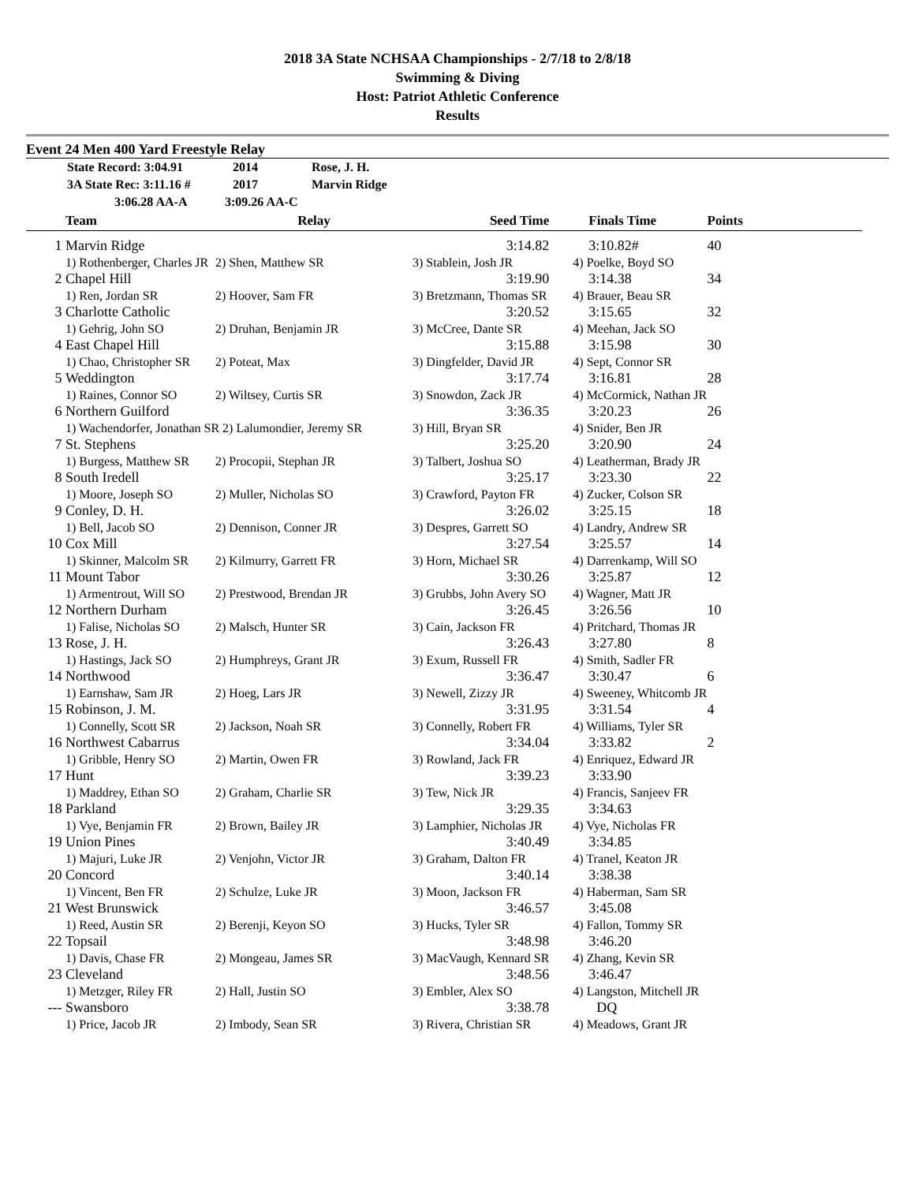2018 3A State NCHSAA Championships - 2/7/18 to 2/8/18
Swimming & Diving
Host: Patriot Athletic Conference
Results
Event 24 Men 400 Yard Freestyle Relay
State Record: 3:04.91 2014 Rose, J. H.
3A State Rec: 3:11.16 # 2017 Marvin Ridge
3:06.28 AA-A 3:09.26 AA-C
| | Team | Relay | Seed Time | Finals Time | Points | |
| --- | --- | --- | --- | --- | --- | --- |
| 1 | Marvin Ridge | | 3:14.82 | 3:10.82# | 40 | |
| | 1) Rothenberger, Charles JR | 2) Shen, Matthew SR | 3) Stablein, Josh JR | 4) Poelke, Boyd SO | | |
| 2 | Chapel Hill | | 3:19.90 | 3:14.38 | 34 | |
| | 1) Ren, Jordan SR | 2) Hoover, Sam FR | 3) Bretzmann, Thomas SR | 4) Brauer, Beau SR | | |
| 3 | Charlotte Catholic | | 3:20.52 | 3:15.65 | 32 | |
| | 1) Gehrig, John SO | 2) Druhan, Benjamin JR | 3) McCree, Dante SR | 4) Meehan, Jack SO | | |
| 4 | East Chapel Hill | | 3:15.88 | 3:15.98 | 30 | |
| | 1) Chao, Christopher SR | 2) Poteat, Max | 3) Dingfelder, David JR | 4) Sept, Connor SR | | |
| 5 | Weddington | | 3:17.74 | 3:16.81 | 28 | |
| | 1) Raines, Connor SO | 2) Wiltsey, Curtis SR | 3) Snowdon, Zack JR | 4) McCormick, Nathan JR | | |
| 6 | Northern Guilford | | 3:36.35 | 3:20.23 | 26 | |
| | 1) Wachendorfer, Jonathan SR 2) Lalumondier, Jeremy SR | | 3) Hill, Bryan SR | 4) Snider, Ben JR | | |
| 7 | St. Stephens | | 3:25.20 | 3:20.90 | 24 | |
| | 1) Burgess, Matthew SR | 2) Procopii, Stephan JR | 3) Talbert, Joshua SO | 4) Leatherman, Brady JR | | |
| 8 | South Iredell | | 3:25.17 | 3:23.30 | 22 | |
| | 1) Moore, Joseph SO | 2) Muller, Nicholas SO | 3) Crawford, Payton FR | 4) Zucker, Colson SR | | |
| 9 | Conley, D. H. | | 3:26.02 | 3:25.15 | 18 | |
| | 1) Bell, Jacob SO | 2) Dennison, Conner JR | 3) Despres, Garrett SO | 4) Landry, Andrew SR | | |
| 10 | Cox Mill | | 3:27.54 | 3:25.57 | 14 | |
| | 1) Skinner, Malcolm SR | 2) Kilmurry, Garrett FR | 3) Horn, Michael SR | 4) Darrenkamp, Will SO | | |
| 11 | Mount Tabor | | 3:30.26 | 3:25.87 | 12 | |
| | 1) Armentrout, Will SO | 2) Prestwood, Brendan JR | 3) Grubbs, John Avery SO | 4) Wagner, Matt JR | | |
| 12 | Northern Durham | | 3:26.45 | 3:26.56 | 10 | |
| | 1) Falise, Nicholas SO | 2) Malsch, Hunter SR | 3) Cain, Jackson FR | 4) Pritchard, Thomas JR | | |
| 13 | Rose, J. H. | | 3:26.43 | 3:27.80 | 8 | |
| | 1) Hastings, Jack SO | 2) Humphreys, Grant JR | 3) Exum, Russell FR | 4) Smith, Sadler FR | | |
| 14 | Northwood | | 3:36.47 | 3:30.47 | 6 | |
| | 1) Earnshaw, Sam JR | 2) Hoeg, Lars JR | 3) Newell, Zizzy JR | 4) Sweeney, Whitcomb JR | | |
| 15 | Robinson, J. M. | | 3:31.95 | 3:31.54 | 4 | |
| | 1) Connelly, Scott SR | 2) Jackson, Noah SR | 3) Connelly, Robert FR | 4) Williams, Tyler SR | | |
| 16 | Northwest Cabarrus | | 3:34.04 | 3:33.82 | 2 | |
| | 1) Gribble, Henry SO | 2) Martin, Owen FR | 3) Rowland, Jack FR | 4) Enriquez, Edward JR | | |
| 17 | Hunt | | 3:39.23 | 3:33.90 | | |
| | 1) Maddrey, Ethan SO | 2) Graham, Charlie SR | 3) Tew, Nick JR | 4) Francis, Sanjeev FR | | |
| 18 | Parkland | | 3:29.35 | 3:34.63 | | |
| | 1) Vye, Benjamin FR | 2) Brown, Bailey JR | 3) Lamphier, Nicholas JR | 4) Vye, Nicholas FR | | |
| 19 | Union Pines | | 3:40.49 | 3:34.85 | | |
| | 1) Majuri, Luke JR | 2) Venjohn, Victor JR | 3) Graham, Dalton FR | 4) Tranel, Keaton JR | | |
| 20 | Concord | | 3:40.14 | 3:38.38 | | |
| | 1) Vincent, Ben FR | 2) Schulze, Luke JR | 3) Moon, Jackson FR | 4) Haberman, Sam SR | | |
| 21 | West Brunswick | | 3:46.57 | 3:45.08 | | |
| | 1) Reed, Austin SR | 2) Berenji, Keyon SO | 3) Hucks, Tyler SR | 4) Fallon, Tommy SR | | |
| 22 | Topsail | | 3:48.98 | 3:46.20 | | |
| | 1) Davis, Chase FR | 2) Mongeau, James SR | 3) MacVaugh, Kennard SR | 4) Zhang, Kevin SR | | |
| 23 | Cleveland | | 3:48.56 | 3:46.47 | | |
| | 1) Metzger, Riley FR | 2) Hall, Justin SO | 3) Embler, Alex SO | 4) Langston, Mitchell JR | | |
| --- | Swansboro | | 3:38.78 | DQ | | |
| | 1) Price, Jacob JR | 2) Imbody, Sean SR | 3) Rivera, Christian SR | 4) Meadows, Grant JR | | |